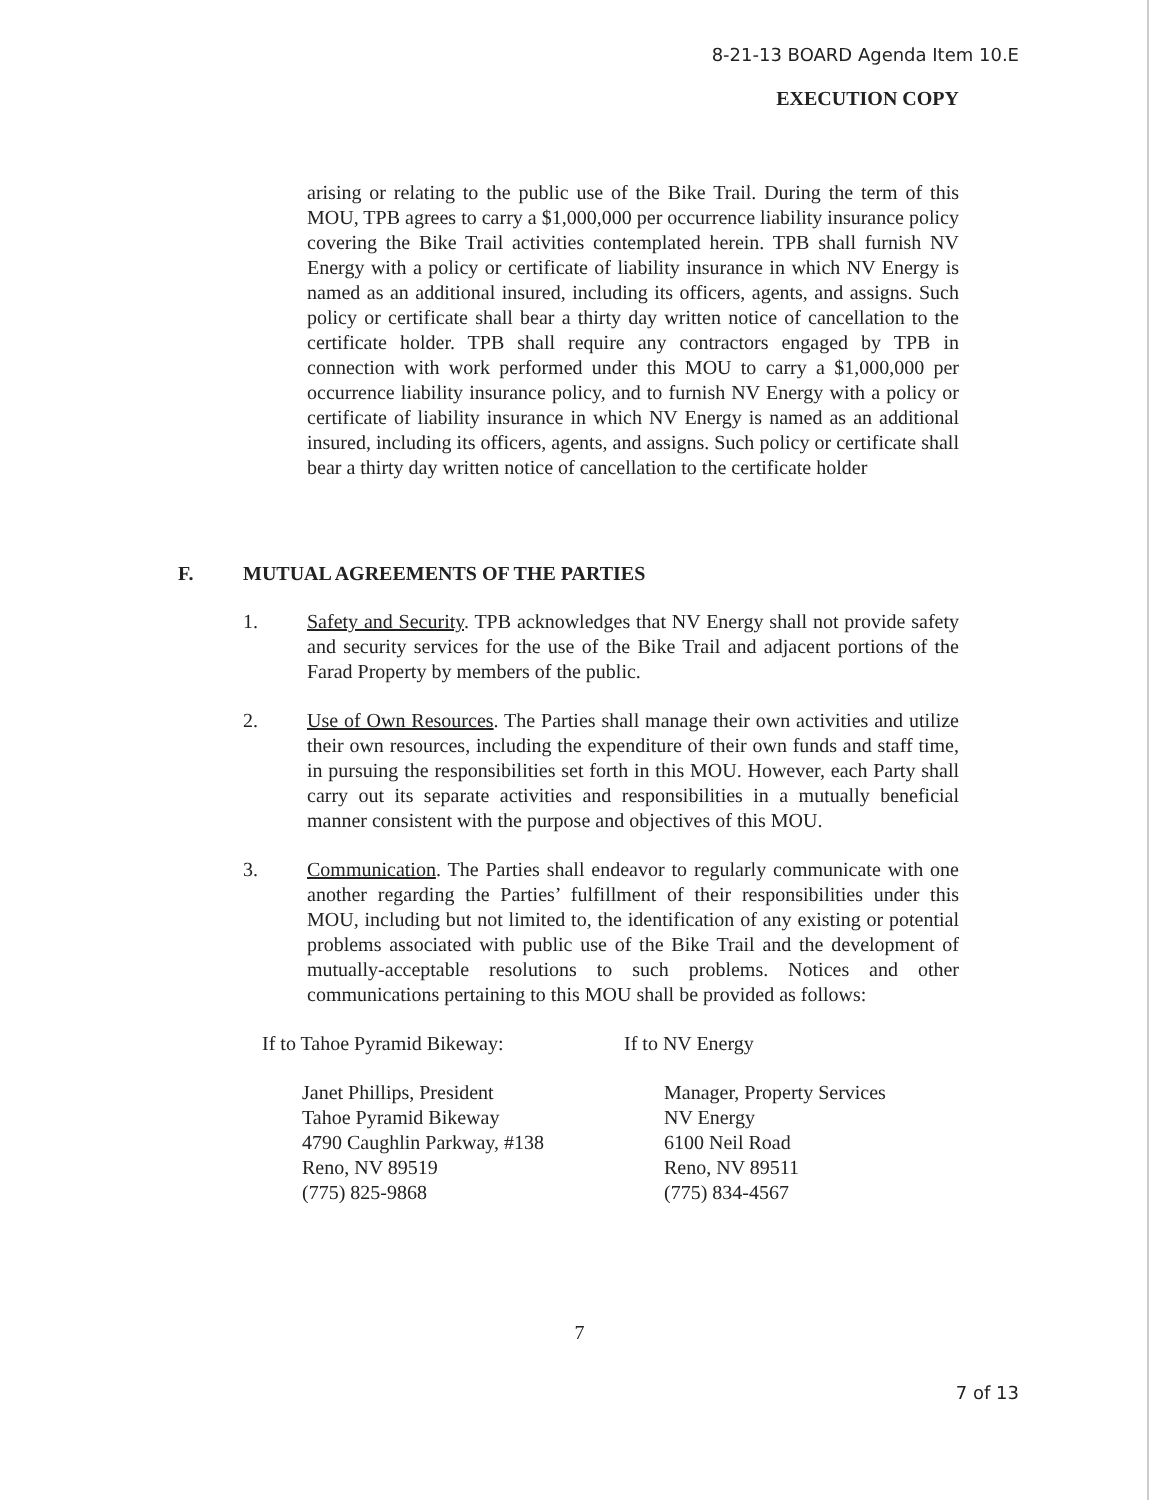8-21-13 BOARD Agenda Item 10.E
EXECUTION COPY
arising or relating to the public use of the Bike Trail. During the term of this MOU, TPB agrees to carry a $1,000,000 per occurrence liability insurance policy covering the Bike Trail activities contemplated herein. TPB shall furnish NV Energy with a policy or certificate of liability insurance in which NV Energy is named as an additional insured, including its officers, agents, and assigns. Such policy or certificate shall bear a thirty day written notice of cancellation to the certificate holder. TPB shall require any contractors engaged by TPB in connection with work performed under this MOU to carry a $1,000,000 per occurrence liability insurance policy, and to furnish NV Energy with a policy or certificate of liability insurance in which NV Energy is named as an additional insured, including its officers, agents, and assigns. Such policy or certificate shall bear a thirty day written notice of cancellation to the certificate holder
F. MUTUAL AGREEMENTS OF THE PARTIES
1. Safety and Security. TPB acknowledges that NV Energy shall not provide safety and security services for the use of the Bike Trail and adjacent portions of the Farad Property by members of the public.
2. Use of Own Resources. The Parties shall manage their own activities and utilize their own resources, including the expenditure of their own funds and staff time, in pursuing the responsibilities set forth in this MOU. However, each Party shall carry out its separate activities and responsibilities in a mutually beneficial manner consistent with the purpose and objectives of this MOU.
3. Communication. The Parties shall endeavor to regularly communicate with one another regarding the Parties’ fulfillment of their responsibilities under this MOU, including but not limited to, the identification of any existing or potential problems associated with public use of the Bike Trail and the development of mutually-acceptable resolutions to such problems. Notices and other communications pertaining to this MOU shall be provided as follows:
If to Tahoe Pyramid Bikeway:
Janet Phillips, President
Tahoe Pyramid Bikeway
4790 Caughlin Parkway, #138
Reno, NV 89519
(775) 825-9868
If to NV Energy
Manager, Property Services
NV Energy
6100 Neil Road
Reno, NV 89511
(775) 834-4567
7
7 of 13